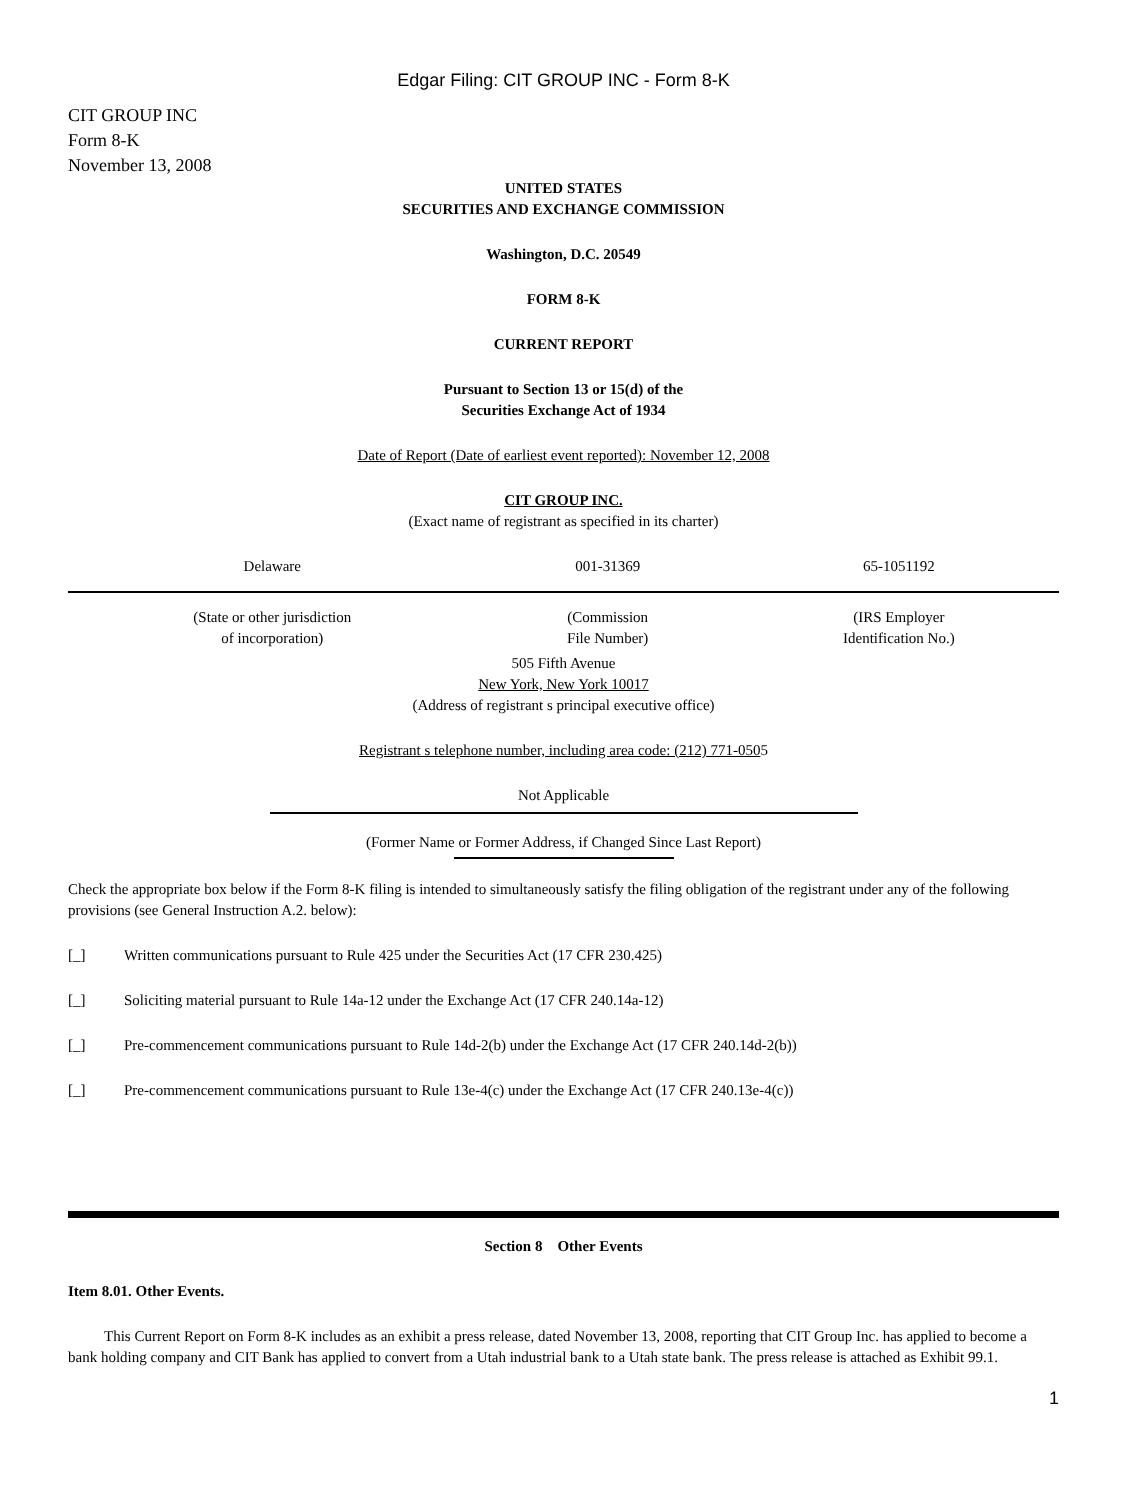Edgar Filing: CIT GROUP INC - Form 8-K
CIT GROUP INC
Form 8-K
November 13, 2008
UNITED STATES
SECURITIES AND EXCHANGE COMMISSION
Washington, D.C. 20549
FORM 8-K
CURRENT REPORT
Pursuant to Section 13 or 15(d) of the
Securities Exchange Act of 1934
Date of Report (Date of earliest event reported): November 12, 2008
CIT GROUP INC.
(Exact name of registrant as specified in its charter)
| Delaware | 001-31369 | 65-1051192 |
| (State or other jurisdiction of incorporation) | (Commission File Number) | (IRS Employer Identification No.) |
505 Fifth Avenue
New York, New York 10017
(Address of registrant s principal executive office)
Registrant s telephone number, including area code: (212) 771-0505
Not Applicable
(Former Name or Former Address, if Changed Since Last Report)
Check the appropriate box below if the Form 8-K filing is intended to simultaneously satisfy the filing obligation of the registrant under any of the following provisions (see General Instruction A.2. below):
[_] Written communications pursuant to Rule 425 under the Securities Act (17 CFR 230.425)
[_] Soliciting material pursuant to Rule 14a-12 under the Exchange Act (17 CFR 240.14a-12)
[_] Pre-commencement communications pursuant to Rule 14d-2(b) under the Exchange Act (17 CFR 240.14d-2(b))
[_] Pre-commencement communications pursuant to Rule 13e-4(c) under the Exchange Act (17 CFR 240.13e-4(c))
Section 8 Other Events
Item 8.01. Other Events.
This Current Report on Form 8-K includes as an exhibit a press release, dated November 13, 2008, reporting that CIT Group Inc. has applied to become a bank holding company and CIT Bank has applied to convert from a Utah industrial bank to a Utah state bank. The press release is attached as Exhibit 99.1.
1